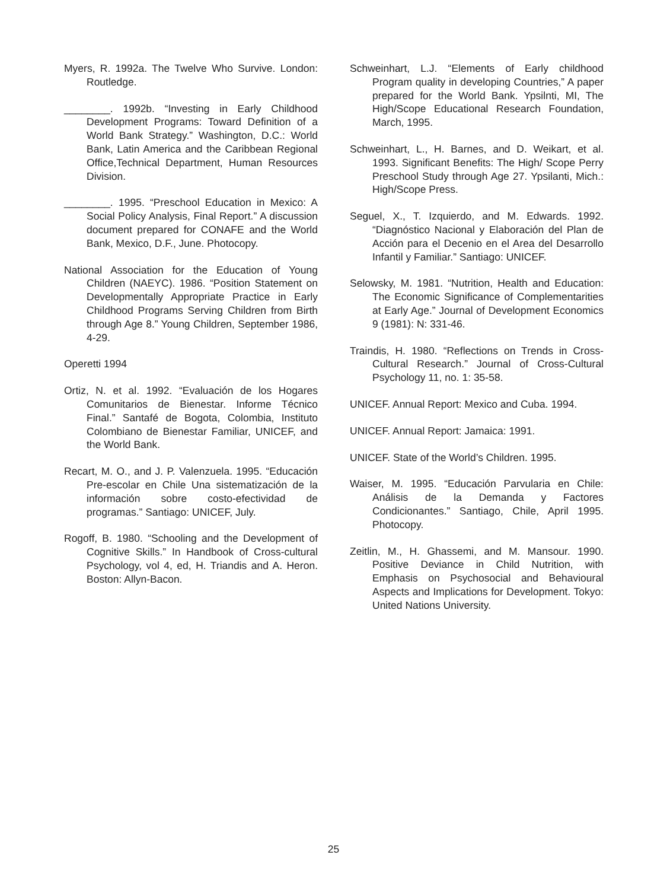Myers, R. 1992a. The Twelve Who Survive. London: Routledge.
________. 1992b. “Investing in Early Childhood Development Programs: Toward Definition of a World Bank Strategy.” Washington, D.C.: World Bank, Latin America and the Caribbean Regional Office,Technical Department, Human Resources Division.
________. 1995. “Preschool Education in Mexico: A Social Policy Analysis, Final Report.” A discussion document prepared for CONAFE and the World Bank, Mexico, D.F., June. Photocopy.
National Association for the Education of Young Children (NAEYC). 1986. “Position Statement on Developmentally Appropriate Practice in Early Childhood Programs Serving Children from Birth through Age 8.” Young Children, September 1986, 4-29.
Operetti 1994
Ortiz, N. et al. 1992. “Evaluación de los Hogares Comunitarios de Bienestar. Informe Técnico Final.” Santafé de Bogota, Colombia, Instituto Colombiano de Bienestar Familiar, UNICEF, and the World Bank.
Recart, M. O., and J. P. Valenzuela. 1995. “Educación Pre-escolar en Chile Una sistematización de la información sobre costo-efectividad de programas.” Santiago: UNICEF, July.
Rogoff, B. 1980. “Schooling and the Development of Cognitive Skills.” In Handbook of Cross-cultural Psychology, vol 4, ed, H. Triandis and A. Heron. Boston: Allyn-Bacon.
Schweinhart, L.J. “Elements of Early childhood Program quality in developing Countries,” A paper prepared for the World Bank. Ypsilnti, MI, The High/Scope Educational Research Foundation, March, 1995.
Schweinhart, L., H. Barnes, and D. Weikart, et al. 1993. Significant Benefits: The High/ Scope Perry Preschool Study through Age 27. Ypsilanti, Mich.: High/Scope Press.
Seguel, X., T. Izquierdo, and M. Edwards. 1992. “Diagnóstico Nacional y Elaboración del Plan de Acción para el Decenio en el Area del Desarrollo Infantil y Familiar.” Santiago: UNICEF.
Selowsky, M. 1981. “Nutrition, Health and Education: The Economic Significance of Complementarities at Early Age.” Journal of Development Economics 9 (1981): N: 331-46.
Traindis, H. 1980. “Reflections on Trends in Cross-Cultural Research.” Journal of Cross-Cultural Psychology 11, no. 1: 35-58.
UNICEF. Annual Report: Mexico and Cuba. 1994.
UNICEF. Annual Report: Jamaica: 1991.
UNICEF. State of the World’s Children. 1995.
Waiser, M. 1995. “Educación Parvularia en Chile: Análisis de la Demanda y Factores Condicionantes.” Santiago, Chile, April 1995. Photocopy.
Zeitlin, M., H. Ghassemi, and M. Mansour. 1990. Positive Deviance in Child Nutrition, with Emphasis on Psychosocial and Behavioural Aspects and Implications for Development. Tokyo: United Nations University.
25